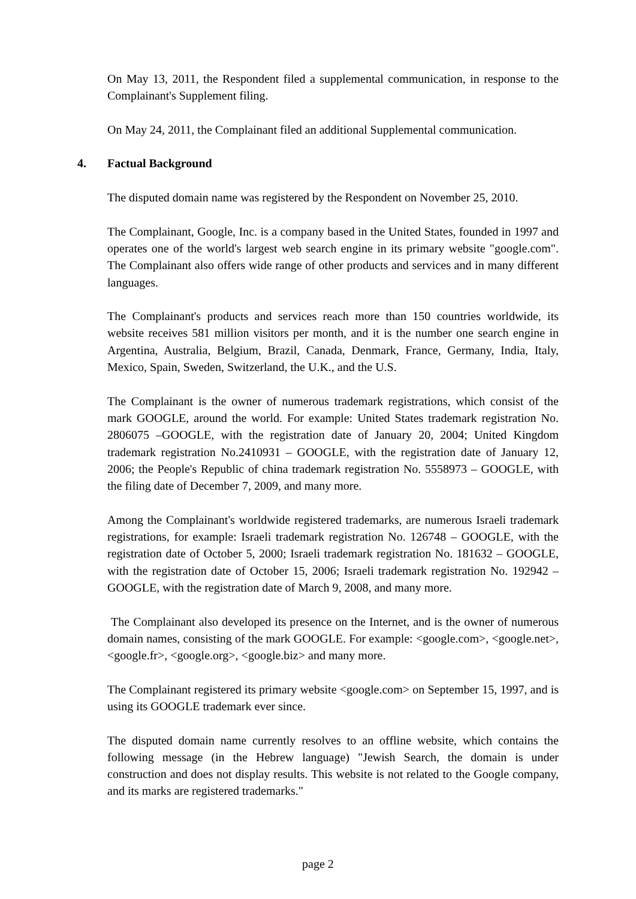On May 13, 2011, the Respondent filed a supplemental communication, in response to the Complainant's Supplement filing.
On May 24, 2011, the Complainant filed an additional Supplemental communication.
4. Factual Background
The disputed domain name was registered by the Respondent on November 25, 2010.
The Complainant, Google, Inc. is a company based in the United States, founded in 1997 and operates one of the world's largest web search engine in its primary website "google.com". The Complainant also offers wide range of other products and services and in many different languages.
The Complainant's products and services reach more than 150 countries worldwide, its website receives 581 million visitors per month, and it is the number one search engine in Argentina, Australia, Belgium, Brazil, Canada, Denmark, France, Germany, India, Italy, Mexico, Spain, Sweden, Switzerland, the U.K., and the U.S.
The Complainant is the owner of numerous trademark registrations, which consist of the mark GOOGLE, around the world. For example: United States trademark registration No. 2806075 –GOOGLE, with the registration date of January 20, 2004; United Kingdom trademark registration No.2410931 – GOOGLE, with the registration date of January 12, 2006; the People's Republic of china trademark registration No. 5558973 – GOOGLE, with the filing date of December 7, 2009, and many more.
Among the Complainant's worldwide registered trademarks, are numerous Israeli trademark registrations, for example: Israeli trademark registration No. 126748 – GOOGLE, with the registration date of October 5, 2000; Israeli trademark registration No. 181632 – GOOGLE, with the registration date of October 15, 2006; Israeli trademark registration No. 192942 – GOOGLE, with the registration date of March 9, 2008, and many more.
The Complainant also developed its presence on the Internet, and is the owner of numerous domain names, consisting of the mark GOOGLE. For example: <google.com>, <google.net>,<google.fr>, <google.org>, <google.biz> and many more.
The Complainant registered its primary website <google.com> on September 15, 1997, and is using its GOOGLE trademark ever since.
The disputed domain name currently resolves to an offline website, which contains the following message (in the Hebrew language) "Jewish Search, the domain is under construction and does not display results. This website is not related to the Google company, and its marks are registered trademarks."
page 2